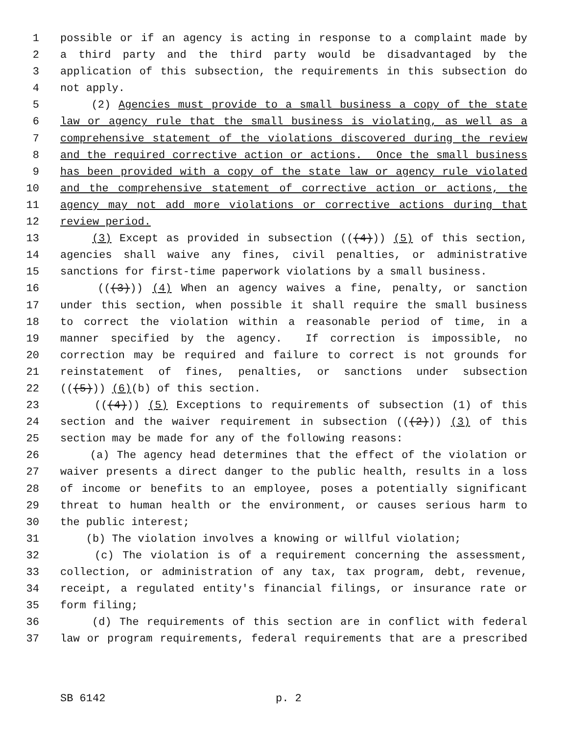1 possible or if an agency is acting in response to a complaint made by
2 a third party and the third party would be disadvantaged by the
3 application of this subsection, the requirements in this subsection do
4 not apply.
5 (2) Agencies must provide to a small business a copy of the state
6 law or agency rule that the small business is violating, as well as a
7 comprehensive statement of the violations discovered during the review
8 and the required corrective action or actions. Once the small business
9 has been provided with a copy of the state law or agency rule violated
10 and the comprehensive statement of corrective action or actions, the
11 agency may not add more violations or corrective actions during that
12 review period.
13 (3) Except as provided in subsection (((4))) (5) of this section,
14 agencies shall waive any fines, civil penalties, or administrative
15 sanctions for first-time paperwork violations by a small business.
16 (((3))) (4) When an agency waives a fine, penalty, or sanction
17 under this section, when possible it shall require the small business
18 to correct the violation within a reasonable period of time, in a
19 manner specified by the agency. If correction is impossible, no
20 correction may be required and failure to correct is not grounds for
21 reinstatement of fines, penalties, or sanctions under subsection
22 (((5))) (6)(b) of this section.
23 (((4))) (5) Exceptions to requirements of subsection (1) of this
24 section and the waiver requirement in subsection (((2))) (3) of this
25 section may be made for any of the following reasons:
26 (a) The agency head determines that the effect of the violation or
27 waiver presents a direct danger to the public health, results in a loss
28 of income or benefits to an employee, poses a potentially significant
29 threat to human health or the environment, or causes serious harm to
30 the public interest;
31 (b) The violation involves a knowing or willful violation;
32 (c) The violation is of a requirement concerning the assessment,
33 collection, or administration of any tax, tax program, debt, revenue,
34 receipt, a regulated entity's financial filings, or insurance rate or
35 form filing;
36 (d) The requirements of this section are in conflict with federal
37 law or program requirements, federal requirements that are a prescribed
SB 6142 p. 2